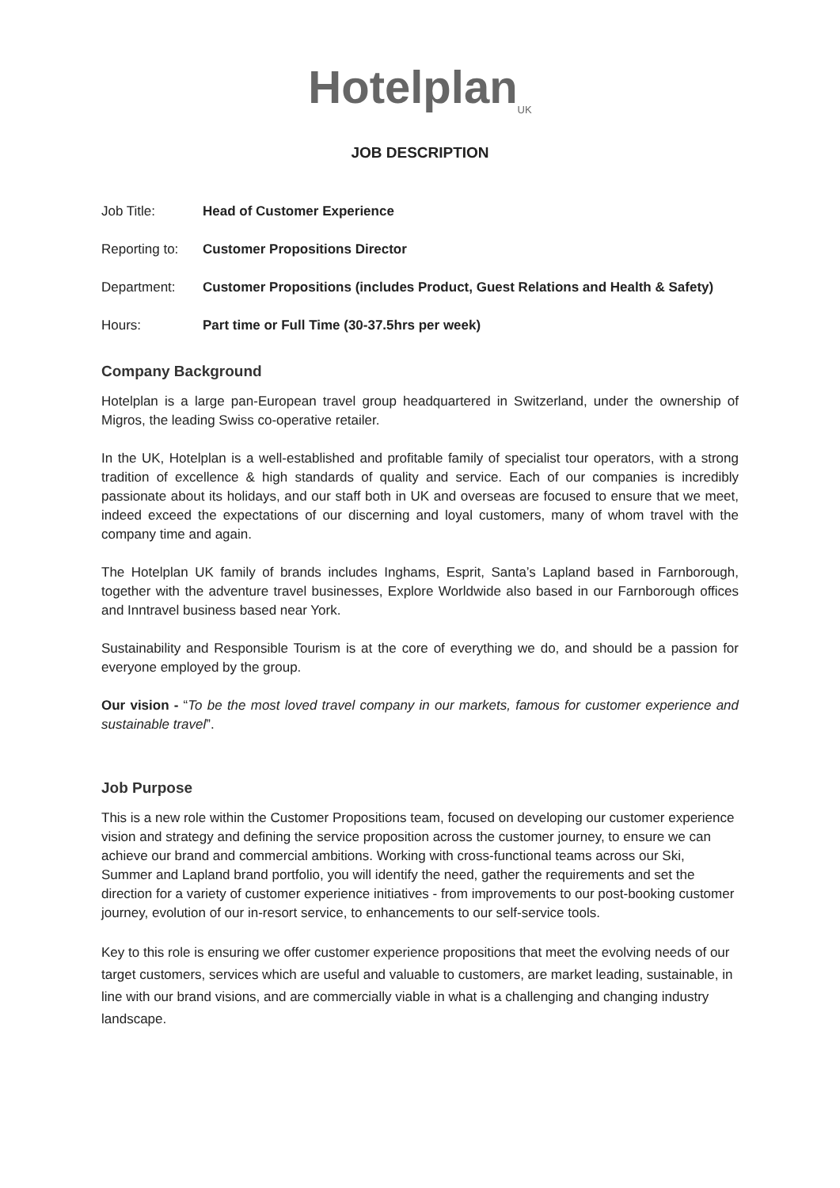Hotelplan<sub>UK</sub>
JOB DESCRIPTION
| Job Title: | Head of Customer Experience |
| Reporting to: | Customer Propositions Director |
| Department: | Customer Propositions (includes Product, Guest Relations and Health & Safety) |
| Hours: | Part time or Full Time (30-37.5hrs per week) |
Company Background
Hotelplan is a large pan-European travel group headquartered in Switzerland, under the ownership of Migros, the leading Swiss co-operative retailer.
In the UK, Hotelplan is a well-established and profitable family of specialist tour operators, with a strong tradition of excellence & high standards of quality and service. Each of our companies is incredibly passionate about its holidays, and our staff both in UK and overseas are focused to ensure that we meet, indeed exceed the expectations of our discerning and loyal customers, many of whom travel with the company time and again.
The Hotelplan UK family of brands includes Inghams, Esprit, Santa’s Lapland based in Farnborough, together with the adventure travel businesses, Explore Worldwide also based in our Farnborough offices and Inntravel business based near York.
Sustainability and Responsible Tourism is at the core of everything we do, and should be a passion for everyone employed by the group.
Our vision - “To be the most loved travel company in our markets, famous for customer experience and sustainable travel”.
Job Purpose
This is a new role within the Customer Propositions team, focused on developing our customer experience vision and strategy and defining the service proposition across the customer journey, to ensure we can achieve our brand and commercial ambitions. Working with cross-functional teams across our Ski, Summer and Lapland brand portfolio, you will identify the need, gather the requirements and set the direction for a variety of customer experience initiatives - from improvements to our post-booking customer journey, evolution of our in-resort service, to enhancements to our self-service tools.
Key to this role is ensuring we offer customer experience propositions that meet the evolving needs of our target customers, services which are useful and valuable to customers, are market leading, sustainable, in line with our brand visions, and are commercially viable in what is a challenging and changing industry landscape.